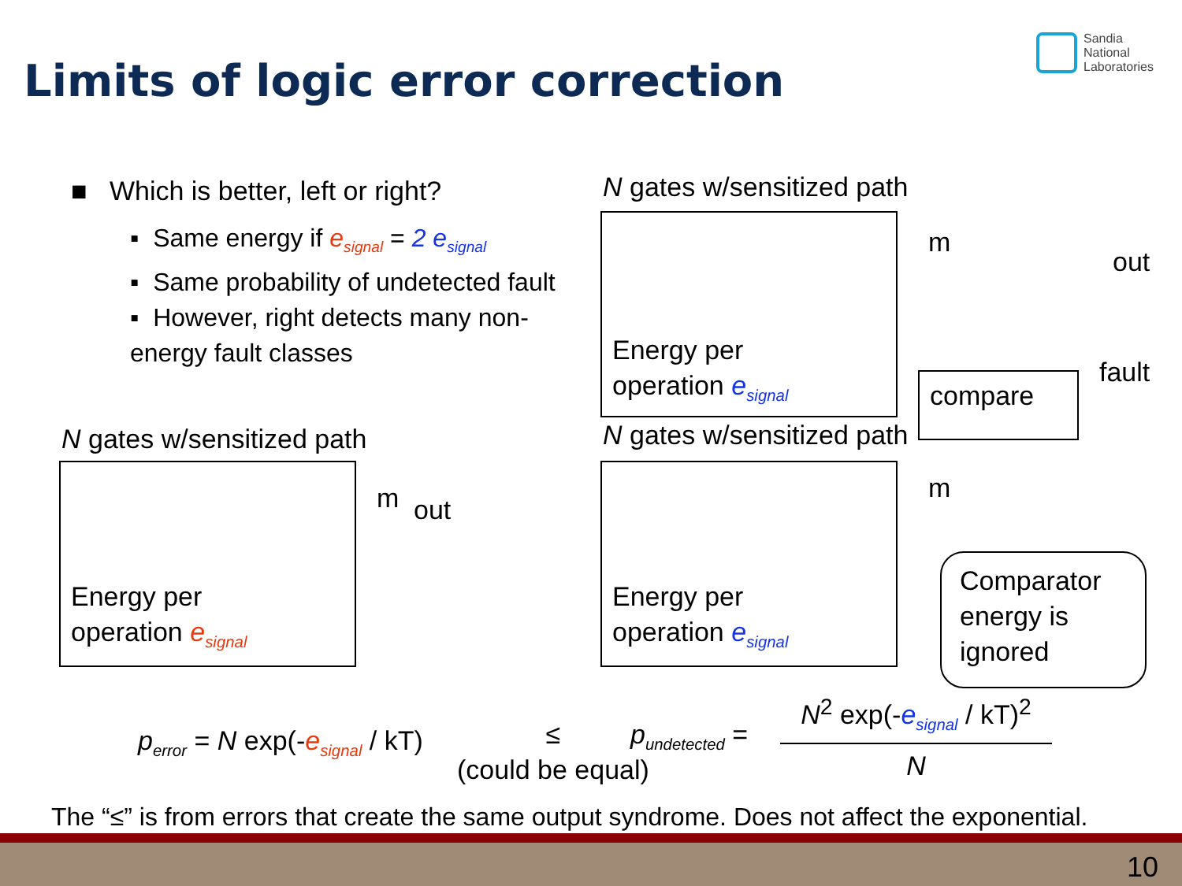Limits of logic error correction
Sandia
National
Laboratories
■ Which is better, left or right?
▪ Same energy if e<sub>signal</sub> = 2 e<sub>signal</sub>
▪ Same probability of undetected fault
▪ However, right detects many non-energy fault classes
N gates w/sensitized path
Energy per
operation e<sub>signal</sub>
m out
N gates w/sensitized path
Energy per
operation e<sub>signal</sub>
N gates w/sensitized path
Energy per
operation e<sub>signal</sub>
m
out
m
compare
fault
Comparator
energy is
ignored
p<sub>error</sub> = N exp(-e<sub>signal</sub> / kT)
≤
(could be equal)
p<sub>undetected</sub> =
N<sup>2</sup> exp(-e<sub>signal</sub> / kT)<sup>2</sup>
N
The “≤” is from errors that create the same output syndrome. Does not affect the exponential.
10